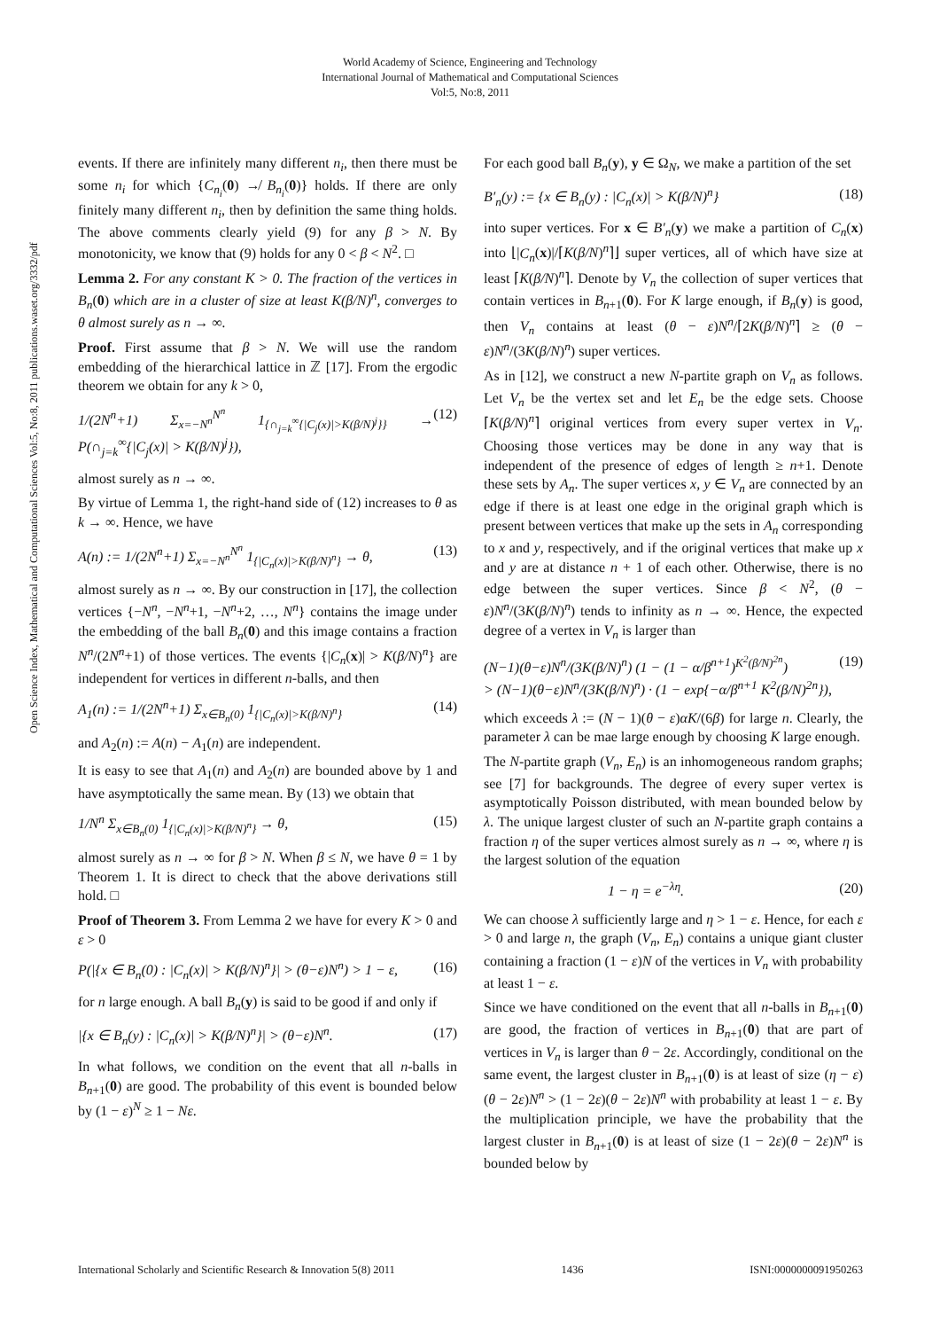World Academy of Science, Engineering and Technology
International Journal of Mathematical and Computational Sciences
Vol:5, No:8, 2011
Open Science Index, Mathematical and Computational Sciences Vol:5, No:8, 2011 publications.waset.org/3332/pdf
events. If there are infinitely many different n<sub>i</sub>, then there must be some n<sub>i</sub> for which {C<sub>n<sub>i</sub></sub>(0) ↛ B<sub>n<sub>i</sub></sub>(0)} holds. If there are only finitely many different n<sub>i</sub>, then by definition the same thing holds. The above comments clearly yield (9) for any β > N. By monotonicity, we know that (9) holds for any 0 < β < N<sup>2</sup>. □
Lemma 2. For any constant K > 0. The fraction of the vertices in B<sub>n</sub>(0) which are in a cluster of size at least K(β/N)<sup>n</sup>, converges to θ almost surely as n → ∞.
Proof. First assume that β > N. We will use the random embedding of the hierarchical lattice in ℤ [17]. From the ergodic theorem we obtain for any k > 0,
1/(2N<sup>n</sup>+1) Σ<sub>x=−N<sup>n</sup></sub><sup>N<sup>n</sup></sup> 1<sub>{∩<sub>j=k</sub><sup>∞</sup>{|C<sub>j</sub>(x)|>K(β/N)<sup>j</sup>}}</sub> → P(∩<sub>j=k</sub><sup>∞</sup>{|C<sub>j</sub>(x)| > K(β/N)<sup>j</sup>}), (12)
almost surely as n → ∞.
By virtue of Lemma 1, the right-hand side of (12) increases to θ as k → ∞. Hence, we have
A(n) := 1/(2N<sup>n</sup>+1) Σ<sub>x=−N<sup>n</sup></sub><sup>N<sup>n</sup></sup> 1<sub>{|C<sub>n</sub>(x)|>K(β/N)<sup>n</sup>}</sub> → θ, (13)
almost surely as n → ∞. By our construction in [17], the collection vertices {−N<sup>n</sup>, −N<sup>n</sup>+1, −N<sup>n</sup>+2, …, N<sup>n</sup>} contains the image under the embedding of the ball B<sub>n</sub>(0) and this image contains a fraction N<sup>n</sup>/(2N<sup>n</sup>+1) of those vertices. The events {|C<sub>n</sub>(x)| > K(β/N)<sup>n</sup>} are independent for vertices in different n-balls, and then
A<sub>1</sub>(n) := 1/(2N<sup>n</sup>+1) Σ<sub>x∈B<sub>n</sub>(0)</sub> 1<sub>{|C<sub>n</sub>(x)|>K(β/N)<sup>n</sup>}</sub> (14)
and A<sub>2</sub>(n) := A(n) − A<sub>1</sub>(n) are independent.
It is easy to see that A<sub>1</sub>(n) and A<sub>2</sub>(n) are bounded above by 1 and have asymptotically the same mean. By (13) we obtain that
1/N<sup>n</sup> Σ<sub>x∈B<sub>n</sub>(0)</sub> 1<sub>{|C<sub>n</sub>(x)|>K(β/N)<sup>n</sup>}</sub> → θ, (15)
almost surely as n → ∞ for β > N. When β ≤ N, we have θ = 1 by Theorem 1. It is direct to check that the above derivations still hold. □
Proof of Theorem 3. From Lemma 2 we have for every K > 0 and ε > 0
P(|{x ∈ B<sub>n</sub>(0) : |C<sub>n</sub>(x)| > K(β/N)<sup>n</sup>}| > (θ−ε)N<sup>n</sup>) > 1 − ε, (16)
for n large enough. A ball B<sub>n</sub>(y) is said to be good if and only if
|{x ∈ B<sub>n</sub>(y) : |C<sub>n</sub>(x)| > K(β/N)<sup>n</sup>}| > (θ−ε)N<sup>n</sup>. (17)
In what follows, we condition on the event that all n-balls in B<sub>n+1</sub>(0) are good. The probability of this event is bounded below by (1 − ε)<sup>N</sup> ≥ 1 − Nε.
For each good ball B<sub>n</sub>(y), y ∈ Ω<sub>N</sub>, we make a partition of the set
B′<sub>n</sub>(y) := {x ∈ B<sub>n</sub>(y) : |C<sub>n</sub>(x)| > K(β/N)<sup>n</sup>} (18)
into super vertices. For x ∈ B′<sub>n</sub>(y) we make a partition of C<sub>n</sub>(x) into ⌊|C<sub>n</sub>(x)|/⌈K(β/N)<sup>n</sup>⌉⌋ super vertices, all of which have size at least ⌈K(β/N)<sup>n</sup>⌉. Denote by V<sub>n</sub> the collection of super vertices that contain vertices in B<sub>n+1</sub>(0). For K large enough, if B<sub>n</sub>(y) is good, then V<sub>n</sub> contains at least (θ − ε)N<sup>n</sup>/⌈2K(β/N)<sup>n</sup>⌉ ≥ (θ − ε)N<sup>n</sup>/(3K(β/N)<sup>n</sup>) super vertices.
As in [12], we construct a new N-partite graph on V<sub>n</sub> as follows. Let V<sub>n</sub> be the vertex set and let E<sub>n</sub> be the edge sets. Choose ⌈K(β/N)<sup>n</sup>⌉ original vertices from every super vertex in V<sub>n</sub>. Choosing those vertices may be done in any way that is independent of the presence of edges of length ≥ n+1. Denote these sets by A<sub>n</sub>. The super vertices x, y ∈ V<sub>n</sub> are connected by an edge if there is at least one edge in the original graph which is present between vertices that make up the sets in A<sub>n</sub> corresponding to x and y, respectively, and if the original vertices that make up x and y are at distance n + 1 of each other. Otherwise, there is no edge between the super vertices. Since β < N<sup>2</sup>, (θ − ε)N<sup>n</sup>/(3K(β/N)<sup>n</sup>) tends to infinity as n → ∞. Hence, the expected degree of a vertex in V<sub>n</sub> is larger than
(N−1)(θ−ε)N<sup>n</sup>/(3K(β/N)<sup>n</sup>) (1 − (1 − α/β<sup>n+1</sup>)<sup>K<sup>2</sup>(β/N)<sup>2n</sup></sup>)
> (N−1)(θ−ε)N<sup>n</sup>/(3K(β/N)<sup>n</sup>) · (1 − exp{−α/β<sup>n+1</sup> K<sup>2</sup>(β/N)<sup>2n</sup>}), (19)
which exceeds λ := (N − 1)(θ − ε)αK/(6β) for large n. Clearly, the parameter λ can be mae large enough by choosing K large enough.
The N-partite graph (V<sub>n</sub>, E<sub>n</sub>) is an inhomogeneous random graphs; see [7] for backgrounds. The degree of every super vertex is asymptotically Poisson distributed, with mean bounded below by λ. The unique largest cluster of such an N-partite graph contains a fraction η of the super vertices almost surely as n → ∞, where η is the largest solution of the equation
1 − η = e<sup>−λη</sup>. (20)
We can choose λ sufficiently large and η > 1 − ε. Hence, for each ε > 0 and large n, the graph (V<sub>n</sub>, E<sub>n</sub>) contains a unique giant cluster containing a fraction (1 − ε)N of the vertices in V<sub>n</sub> with probability at least 1 − ε.
Since we have conditioned on the event that all n-balls in B<sub>n+1</sub>(0) are good, the fraction of vertices in B<sub>n+1</sub>(0) that are part of vertices in V<sub>n</sub> is larger than θ − 2ε. Accordingly, conditional on the same event, the largest cluster in B<sub>n+1</sub>(0) is at least of size (η − ε)(θ − 2ε)N<sup>n</sup> > (1 − 2ε)(θ − 2ε)N<sup>n</sup> with probability at least 1 − ε. By the multiplication principle, we have the probability that the largest cluster in B<sub>n+1</sub>(0) is at least of size (1 − 2ε)(θ − 2ε)N<sup>n</sup> is bounded below by
International Scholarly and Scientific Research & Innovation 5(8) 2011 1436 ISNI:0000000091950263